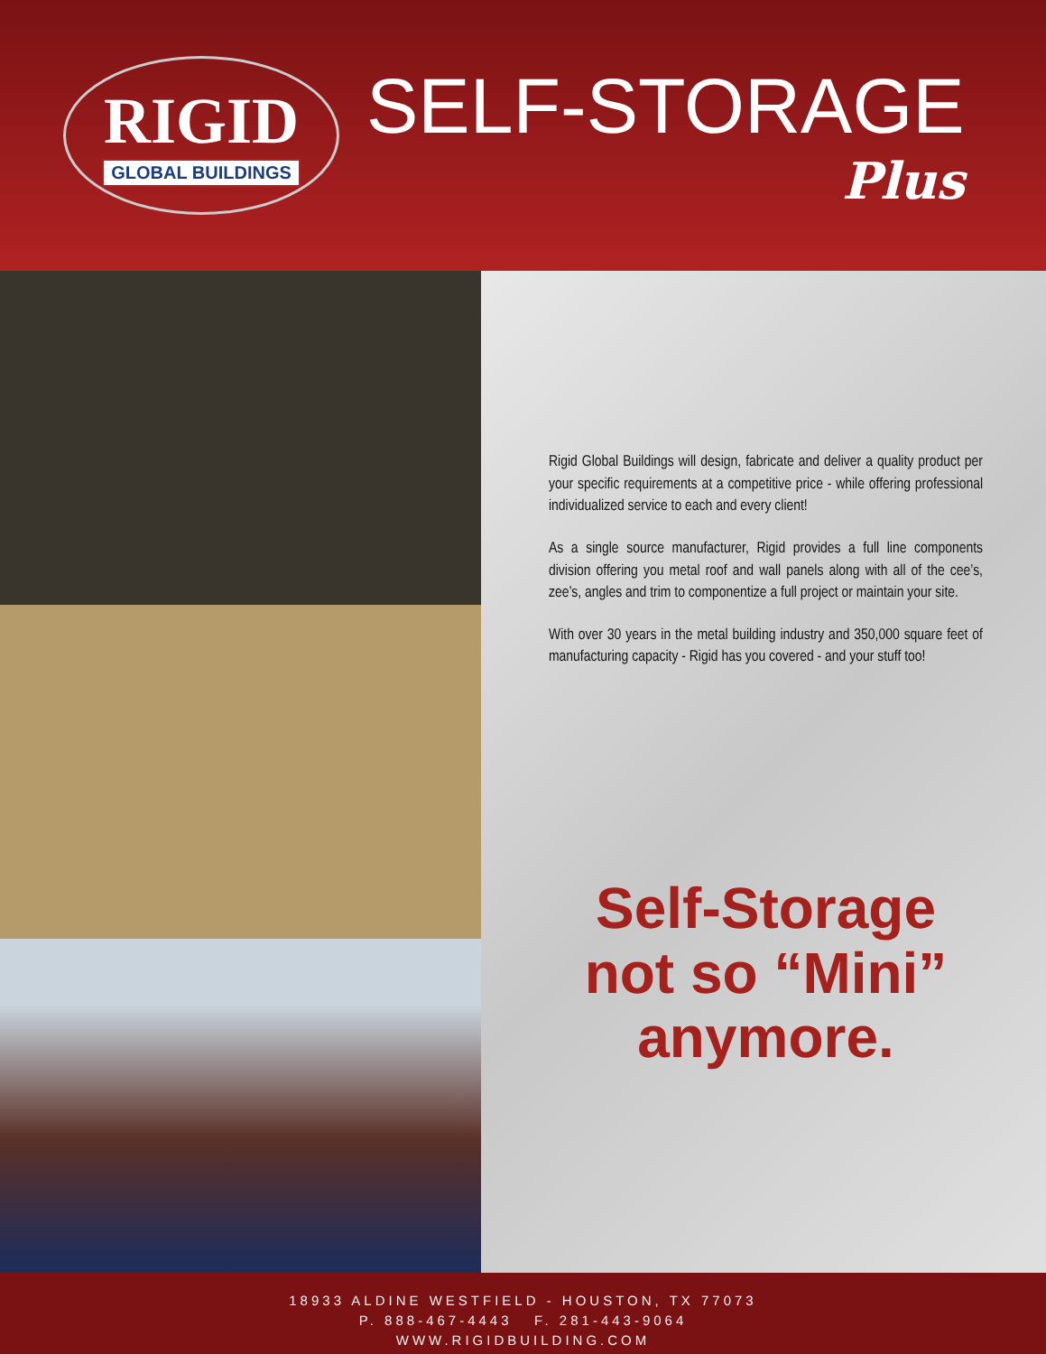RIGID
GLOBAL BUILDINGS
SELF-STORAGE
Plus
Rigid Global Buildings will design, fabricate and deliver a quality product per your specific requirements at a competitive price - while offering professional individualized service to each and every client!
As a single source manufacturer, Rigid provides a full line components division offering you metal roof and wall panels along with all of the cee’s, zee’s, angles and trim to componentize a full project or maintain your site.
With over 30 years in the metal building industry and 350,000 square feet of manufacturing capacity - Rigid has you covered - and your stuff too!
Self-Storage
not so “Mini”
anymore.
18933 ALDINE WESTFIELD - HOUSTON, TX 77073
P. 888-467-4443 F. 281-443-9064
WWW.RIGIDBUILDING.COM